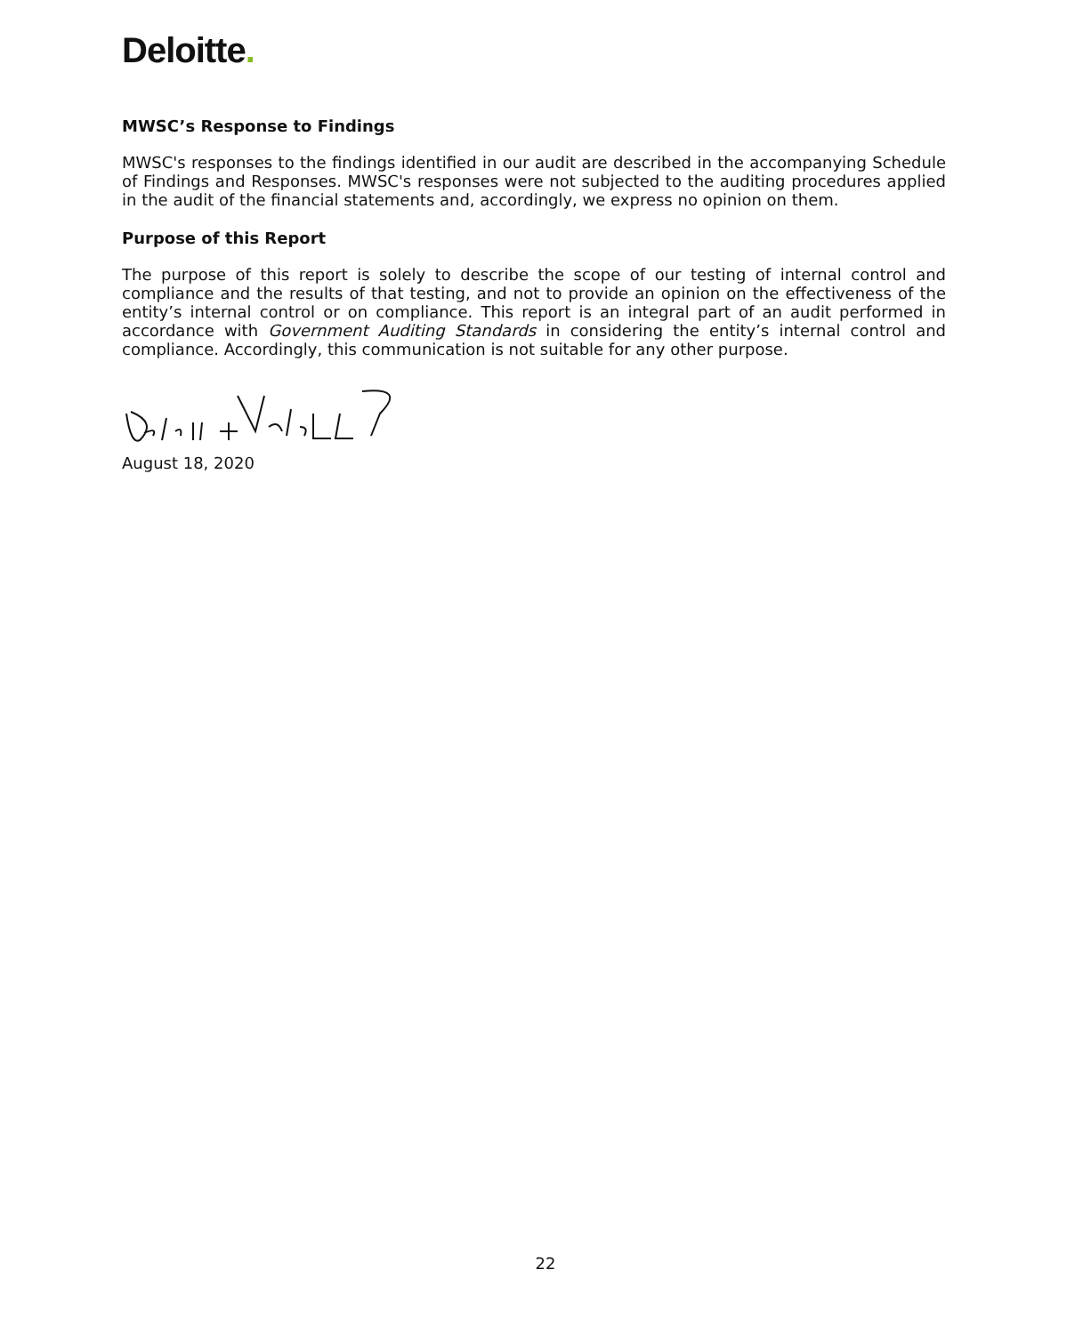Deloitte.
MWSC’s Response to Findings
MWSC's responses to the findings identified in our audit are described in the accompanying Schedule of Findings and Responses. MWSC's responses were not subjected to the auditing procedures applied in the audit of the financial statements and, accordingly, we express no opinion on them.
Purpose of this Report
The purpose of this report is solely to describe the scope of our testing of internal control and compliance and the results of that testing, and not to provide an opinion on the effectiveness of the entity’s internal control or on compliance. This report is an integral part of an audit performed in accordance with Government Auditing Standards in considering the entity’s internal control and compliance. Accordingly, this communication is not suitable for any other purpose.
August 18, 2020
22